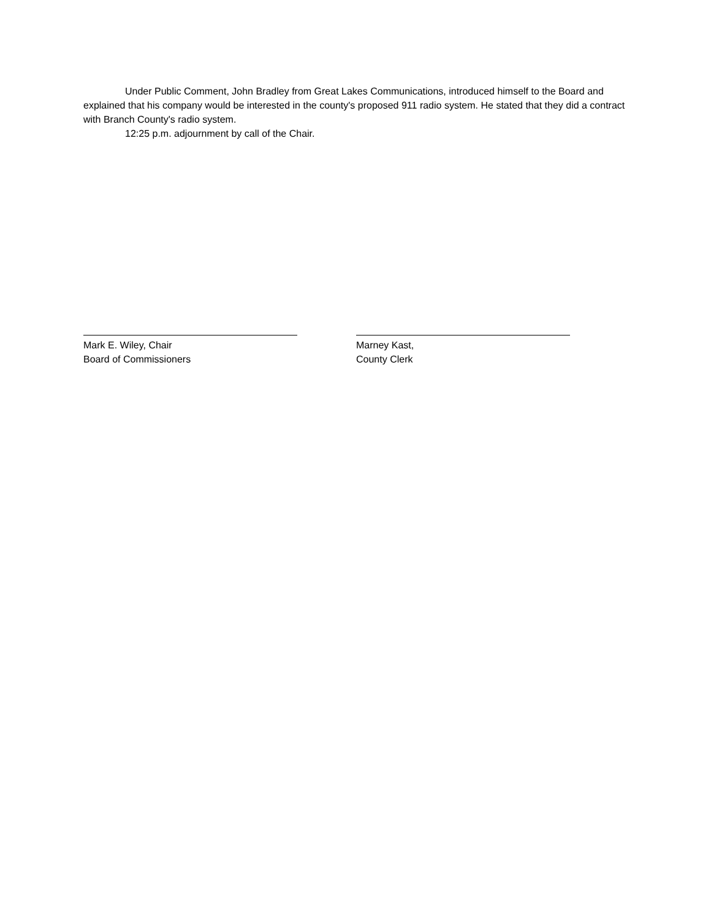Under Public Comment, John Bradley from Great Lakes Communications, introduced himself to the Board and explained that his company would be interested in the county's proposed 911 radio system. He stated that they did a contract with Branch County's radio system.
12:25 p.m. adjournment by call of the Chair.
Mark E. Wiley, Chair
Board of Commissioners
Marney Kast,
County Clerk